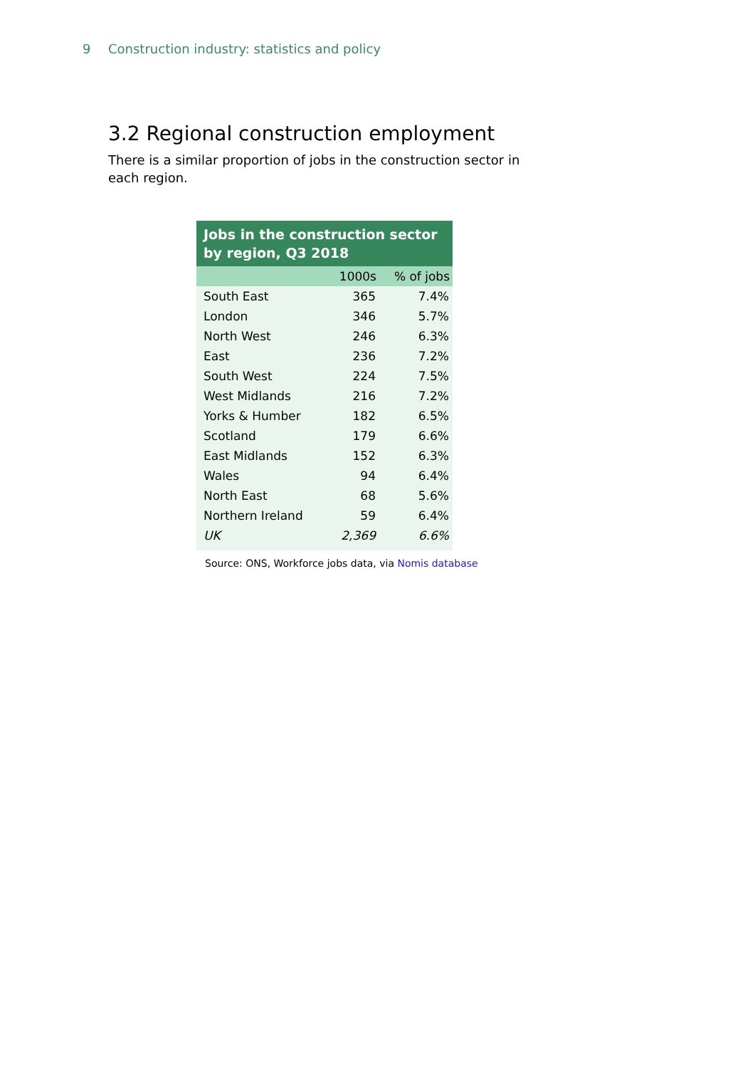9 Construction industry: statistics and policy
3.2 Regional construction employment
There is a similar proportion of jobs in the construction sector in each region.
Jobs in the construction sector by region, Q3 2018
| | 1000s | % of jobs |
| --- | --- | --- |
| South East | 365 | 7.4% |
| London | 346 | 5.7% |
| North West | 246 | 6.3% |
| East | 236 | 7.2% |
| South West | 224 | 7.5% |
| West Midlands | 216 | 7.2% |
| Yorks & Humber | 182 | 6.5% |
| Scotland | 179 | 6.6% |
| East Midlands | 152 | 6.3% |
| Wales | 94 | 6.4% |
| North East | 68 | 5.6% |
| Northern Ireland | 59 | 6.4% |
| UK | 2,369 | 6.6% |
Source: ONS, Workforce jobs data, via Nomis database